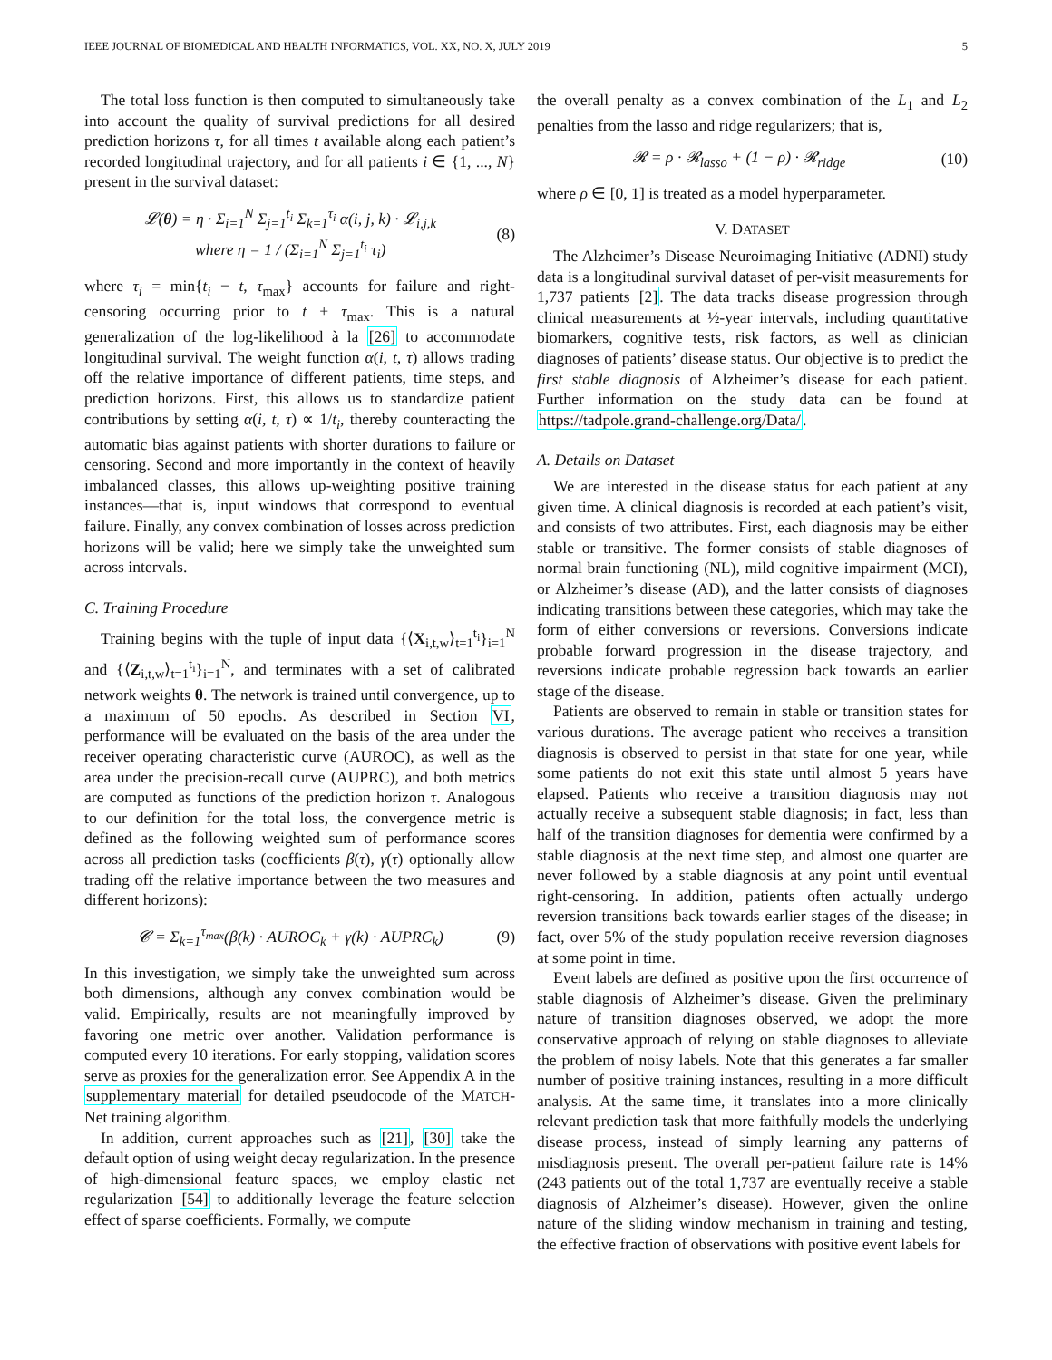IEEE JOURNAL OF BIOMEDICAL AND HEALTH INFORMATICS, VOL. XX, NO. X, JULY 2019 5
The total loss function is then computed to simultaneously take into account the quality of survival predictions for all desired prediction horizons τ, for all times t available along each patient’s recorded longitudinal trajectory, and for all patients i ∈ {1, ..., N} present in the survival dataset:
𝓛(θ) = η · Σ<sub>i=1</sub><sup>N</sup> Σ<sub>j=1</sub><sup>t<sub>i</sub></sup> Σ<sub>k=1</sub><sup>τ<sub>i</sub></sup> α(i, j, k) · 𝓛<sub>i,j,k</sub>
where η = 1 / (Σ<sub>i=1</sub><sup>N</sup> Σ<sub>j=1</sub><sup>t<sub>i</sub></sup> τ<sub>i</sub>) (8)
where τ<sub>i</sub> = min{t<sub>i</sub> − t, τ<sub>max</sub>} accounts for failure and right-censoring occurring prior to t + τ<sub>max</sub>. This is a natural generalization of the log-likelihood à la [26] to accommodate longitudinal survival. The weight function α(i, t, τ) allows trading off the relative importance of different patients, time steps, and prediction horizons. First, this allows us to standardize patient contributions by setting α(i, t, τ) ∝ 1/t<sub>i</sub>, thereby counteracting the automatic bias against patients with shorter durations to failure or censoring. Second and more importantly in the context of heavily imbalanced classes, this allows up-weighting positive training instances—that is, input windows that correspond to eventual failure. Finally, any convex combination of losses across prediction horizons will be valid; here we simply take the unweighted sum across intervals.
C. Training Procedure
Training begins with the tuple of input data {⟨X<sub>i,t,w</sub>⟩<sub>t=1</sub><sup>t<sub>i</sub></sup>}<sub>i=1</sub><sup>N</sup> and {⟨Z<sub>i,t,w</sub>⟩<sub>t=1</sub><sup>t<sub>i</sub></sup>}<sub>i=1</sub><sup>N</sup>, and terminates with a set of calibrated network weights θ. The network is trained until convergence, up to a maximum of 50 epochs. As described in Section VI, performance will be evaluated on the basis of the area under the receiver operating characteristic curve (AUROC), as well as the area under the precision-recall curve (AUPRC), and both metrics are computed as functions of the prediction horizon τ. Analogous to our definition for the total loss, the convergence metric is defined as the following weighted sum of performance scores across all prediction tasks (coefficients β(τ), γ(τ) optionally allow trading off the relative importance between the two measures and different horizons):
𝓒 = Σ<sub>k=1</sub><sup>τ<sub>max</sub></sup>(β(k) · AUROC<sub>k</sub> + γ(k) · AUPRC<sub>k</sub>) (9)
In this investigation, we simply take the unweighted sum across both dimensions, although any convex combination would be valid. Empirically, results are not meaningfully improved by favoring one metric over another. Validation performance is computed every 10 iterations. For early stopping, validation scores serve as proxies for the generalization error. See Appendix A in the supplementary material for detailed pseudocode of the MATCH-Net training algorithm.
In addition, current approaches such as [21], [30] take the default option of using weight decay regularization. In the presence of high-dimensional feature spaces, we employ elastic net regularization [54] to additionally leverage the feature selection effect of sparse coefficients. Formally, we compute
the overall penalty as a convex combination of the L<sub>1</sub> and L<sub>2</sub> penalties from the lasso and ridge regularizers; that is,
𝓡 = ρ · 𝓡<sub>lasso</sub> + (1 − ρ) · 𝓡<sub>ridge</sub> (10)
where ρ ∈ [0, 1] is treated as a model hyperparameter.
V. DATASET
The Alzheimer’s Disease Neuroimaging Initiative (ADNI) study data is a longitudinal survival dataset of per-visit measurements for 1,737 patients [2]. The data tracks disease progression through clinical measurements at ½-year intervals, including quantitative biomarkers, cognitive tests, risk factors, as well as clinician diagnoses of patients’ disease status. Our objective is to predict the first stable diagnosis of Alzheimer’s disease for each patient. Further information on the study data can be found at https://tadpole.grand-challenge.org/Data/.
A. Details on Dataset
We are interested in the disease status for each patient at any given time. A clinical diagnosis is recorded at each patient’s visit, and consists of two attributes. First, each diagnosis may be either stable or transitive. The former consists of stable diagnoses of normal brain functioning (NL), mild cognitive impairment (MCI), or Alzheimer’s disease (AD), and the latter consists of diagnoses indicating transitions between these categories, which may take the form of either conversions or reversions. Conversions indicate probable forward progression in the disease trajectory, and reversions indicate probable regression back towards an earlier stage of the disease.
Patients are observed to remain in stable or transition states for various durations. The average patient who receives a transition diagnosis is observed to persist in that state for one year, while some patients do not exit this state until almost 5 years have elapsed. Patients who receive a transition diagnosis may not actually receive a subsequent stable diagnosis; in fact, less than half of the transition diagnoses for dementia were confirmed by a stable diagnosis at the next time step, and almost one quarter are never followed by a stable diagnosis at any point until eventual right-censoring. In addition, patients often actually undergo reversion transitions back towards earlier stages of the disease; in fact, over 5% of the study population receive reversion diagnoses at some point in time.
Event labels are defined as positive upon the first occurrence of stable diagnosis of Alzheimer’s disease. Given the preliminary nature of transition diagnoses observed, we adopt the more conservative approach of relying on stable diagnoses to alleviate the problem of noisy labels. Note that this generates a far smaller number of positive training instances, resulting in a more difficult analysis. At the same time, it translates into a more clinically relevant prediction task that more faithfully models the underlying disease process, instead of simply learning any patterns of misdiagnosis present. The overall per-patient failure rate is 14% (243 patients out of the total 1,737 are eventually receive a stable diagnosis of Alzheimer’s disease). However, given the online nature of the sliding window mechanism in training and testing, the effective fraction of observations with positive event labels for